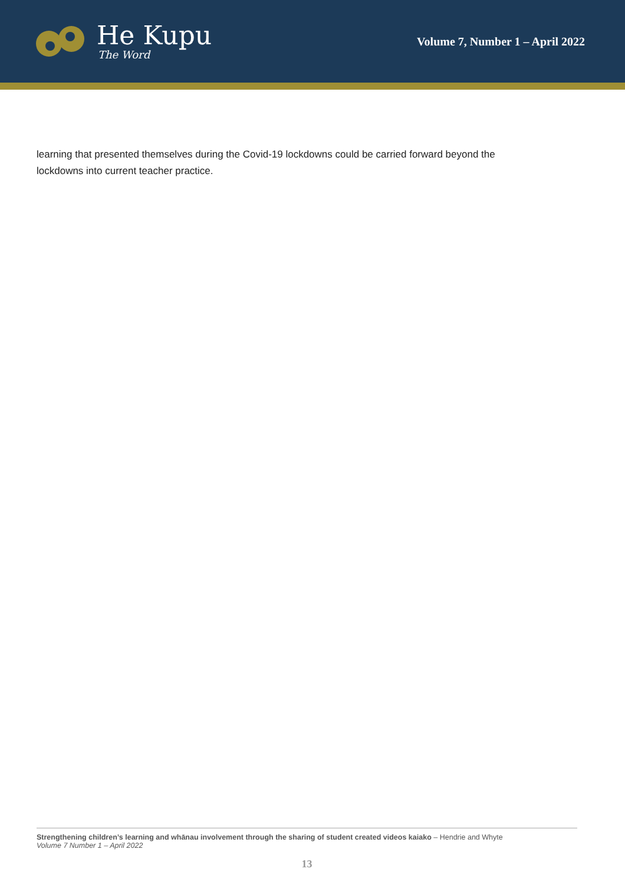He Kupu
The Word
Volume 7, Number 1 – April 2022
learning that presented themselves during the Covid-19 lockdowns could be carried forward beyond the lockdowns into current teacher practice.
Strengthening children’s learning and whānau involvement through the sharing of student created videos kaiako – Hendrie and Whyte
Volume 7 Number 1 – April 2022
13